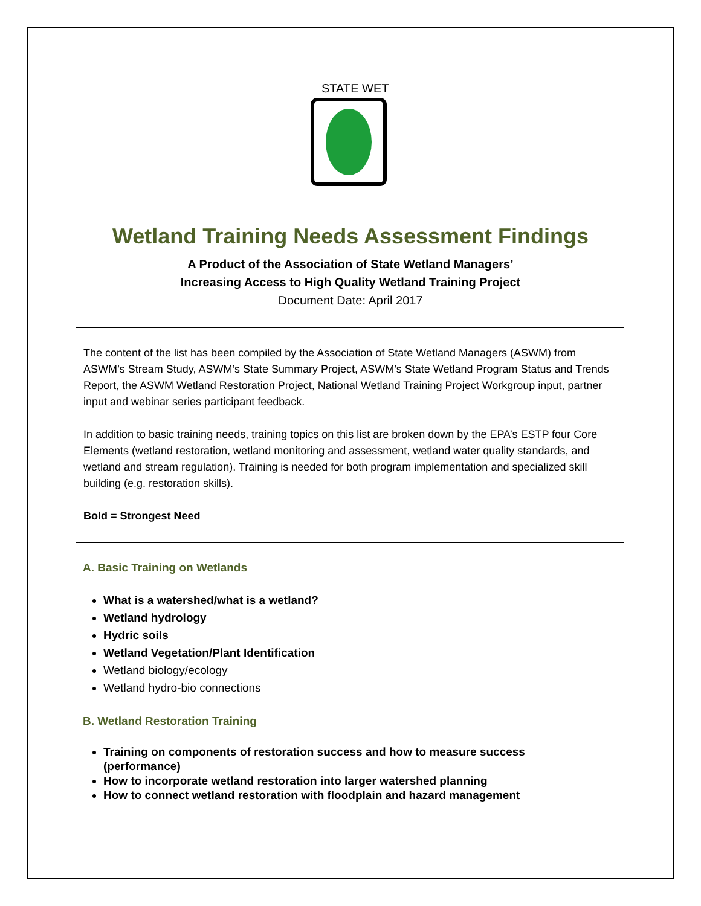STATE WET
Wetland Training Needs Assessment Findings
A Product of the Association of State Wetland Managers’
Increasing Access to High Quality Wetland Training Project
Document Date: April 2017
The content of the list has been compiled by the Association of State Wetland Managers (ASWM) from ASWM’s Stream Study, ASWM’s State Summary Project, ASWM’s State Wetland Program Status and Trends Report, the ASWM Wetland Restoration Project, National Wetland Training Project Workgroup input, partner input and webinar series participant feedback.
In addition to basic training needs, training topics on this list are broken down by the EPA’s ESTP four Core Elements (wetland restoration, wetland monitoring and assessment, wetland water quality standards, and wetland and stream regulation). Training is needed for both program implementation and specialized skill building (e.g. restoration skills).
Bold = Strongest Need
A. Basic Training on Wetlands
What is a watershed/what is a wetland?
Wetland hydrology
Hydric soils
Wetland Vegetation/Plant Identification
Wetland biology/ecology
Wetland hydro-bio connections
B. Wetland Restoration Training
Training on components of restoration success and how to measure success (performance)
How to incorporate wetland restoration into larger watershed planning
How to connect wetland restoration with floodplain and hazard management